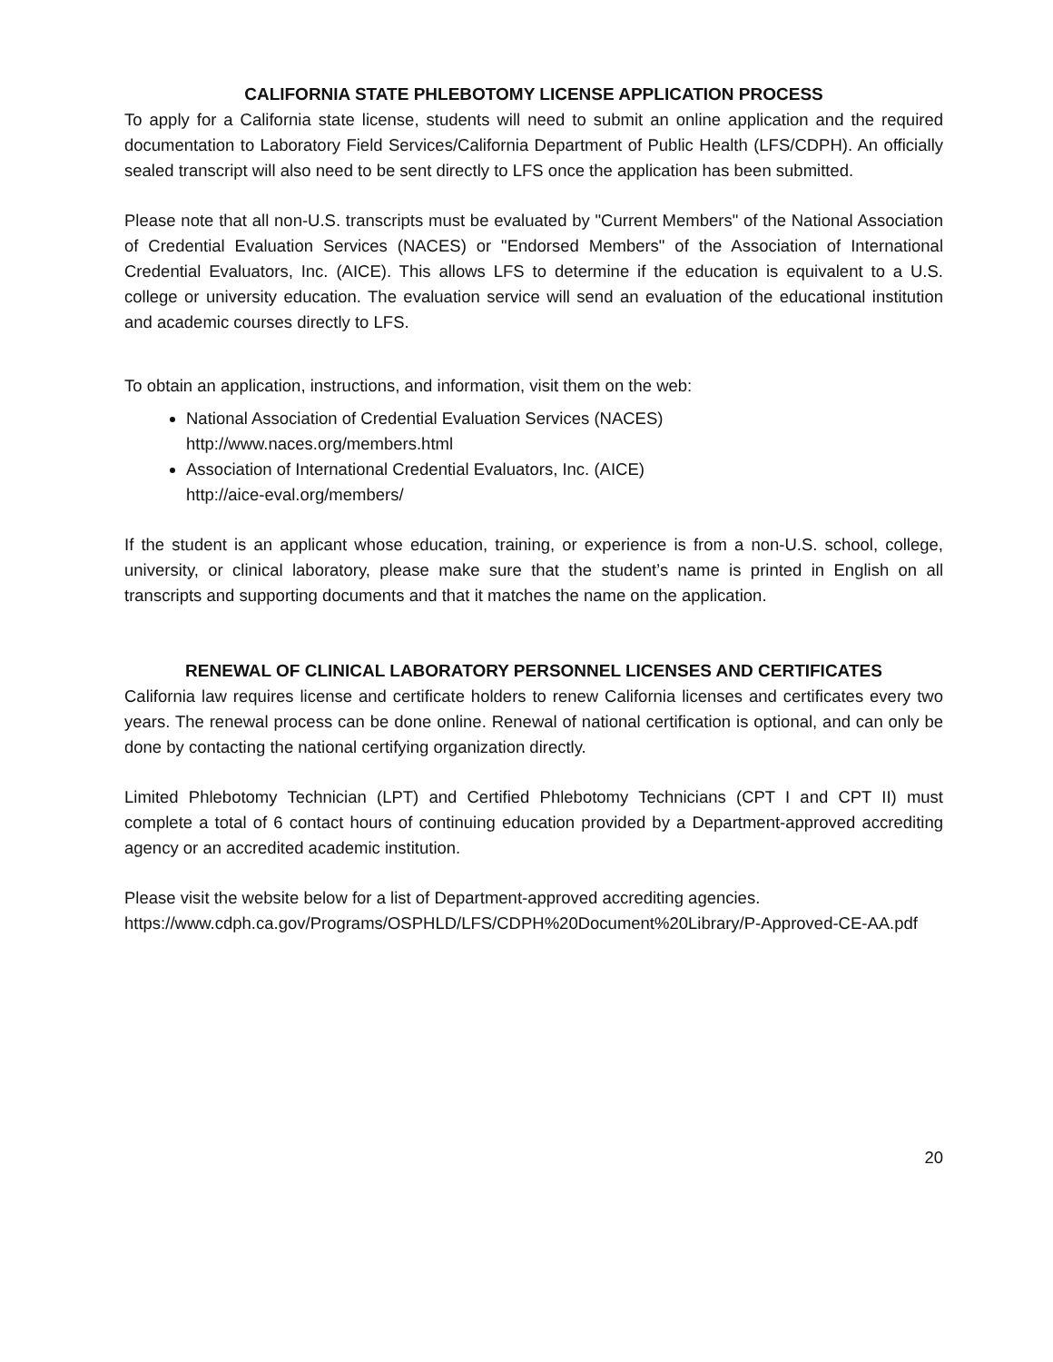CALIFORNIA STATE PHLEBOTOMY LICENSE APPLICATION PROCESS
To apply for a California state license, students will need to submit an online application and the required documentation to Laboratory Field Services/California Department of Public Health (LFS/CDPH). An officially sealed transcript will also need to be sent directly to LFS once the application has been submitted.
Please note that all non-U.S. transcripts must be evaluated by "Current Members" of the National Association of Credential Evaluation Services (NACES) or "Endorsed Members" of the Association of International Credential Evaluators, Inc. (AICE). This allows LFS to determine if the education is equivalent to a U.S. college or university education. The evaluation service will send an evaluation of the educational institution and academic courses directly to LFS.
To obtain an application, instructions, and information, visit them on the web:
National Association of Credential Evaluation Services (NACES)
http://www.naces.org/members.html
Association of International Credential Evaluators, Inc. (AICE)
http://aice-eval.org/members/
If the student is an applicant whose education, training, or experience is from a non-U.S. school, college, university, or clinical laboratory, please make sure that the student’s name is printed in English on all transcripts and supporting documents and that it matches the name on the application.
RENEWAL OF CLINICAL LABORATORY PERSONNEL LICENSES AND CERTIFICATES
California law requires license and certificate holders to renew California licenses and certificates every two years. The renewal process can be done online. Renewal of national certification is optional, and can only be done by contacting the national certifying organization directly.
Limited Phlebotomy Technician (LPT) and Certified Phlebotomy Technicians (CPT I and CPT II) must complete a total of 6 contact hours of continuing education provided by a Department-approved accrediting agency or an accredited academic institution.
Please visit the website below for a list of Department-approved accrediting agencies.
https://www.cdph.ca.gov/Programs/OSPHLD/LFS/CDPH%20Document%20Library/P-Approved-CE-AA.pdf
20